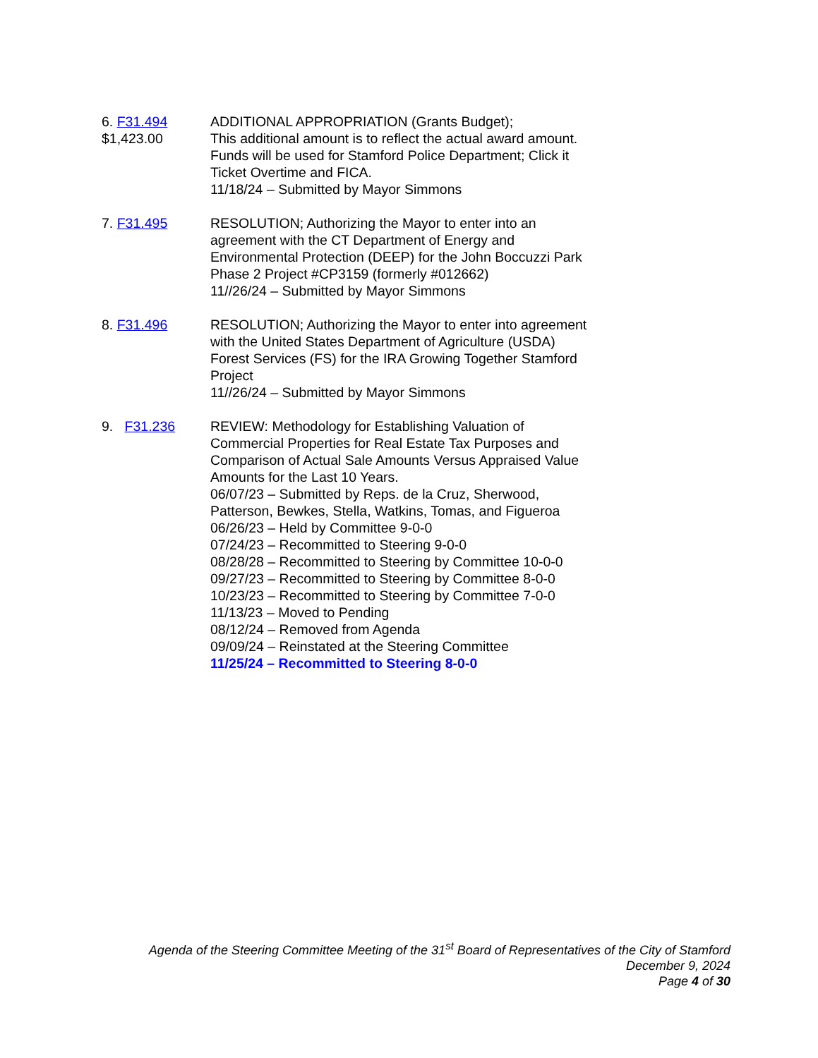6. F31.494
$1,423.00
ADDITIONAL APPROPRIATION (Grants Budget);
This additional amount is to reflect the actual award amount. Funds will be used for Stamford Police Department; Click it Ticket Overtime and FICA.
11/18/24 – Submitted by Mayor Simmons
7. F31.495 RESOLUTION; Authorizing the Mayor to enter into an agreement with the CT Department of Energy and Environmental Protection (DEEP) for the John Boccuzzi Park Phase 2 Project #CP3159 (formerly #012662)
11//26/24 – Submitted by Mayor Simmons
8. F31.496 RESOLUTION; Authorizing the Mayor to enter into agreement with the United States Department of Agriculture (USDA) Forest Services (FS) for the IRA Growing Together Stamford Project
11//26/24 – Submitted by Mayor Simmons
9. F31.236 REVIEW: Methodology for Establishing Valuation of Commercial Properties for Real Estate Tax Purposes and Comparison of Actual Sale Amounts Versus Appraised Value Amounts for the Last 10 Years.
06/07/23 – Submitted by Reps. de la Cruz, Sherwood, Patterson, Bewkes, Stella, Watkins, Tomas, and Figueroa
06/26/23 – Held by Committee 9-0-0
07/24/23 – Recommitted to Steering 9-0-0
08/28/28 – Recommitted to Steering by Committee 10-0-0
09/27/23 – Recommitted to Steering by Committee 8-0-0
10/23/23 – Recommitted to Steering by Committee 7-0-0
11/13/23 – Moved to Pending
08/12/24 – Removed from Agenda
09/09/24 – Reinstated at the Steering Committee
11/25/24 – Recommitted to Steering 8-0-0
Agenda of the Steering Committee Meeting of the 31<sup>st</sup> Board of Representatives of the City of Stamford
December 9, 2024
Page 4 of 30